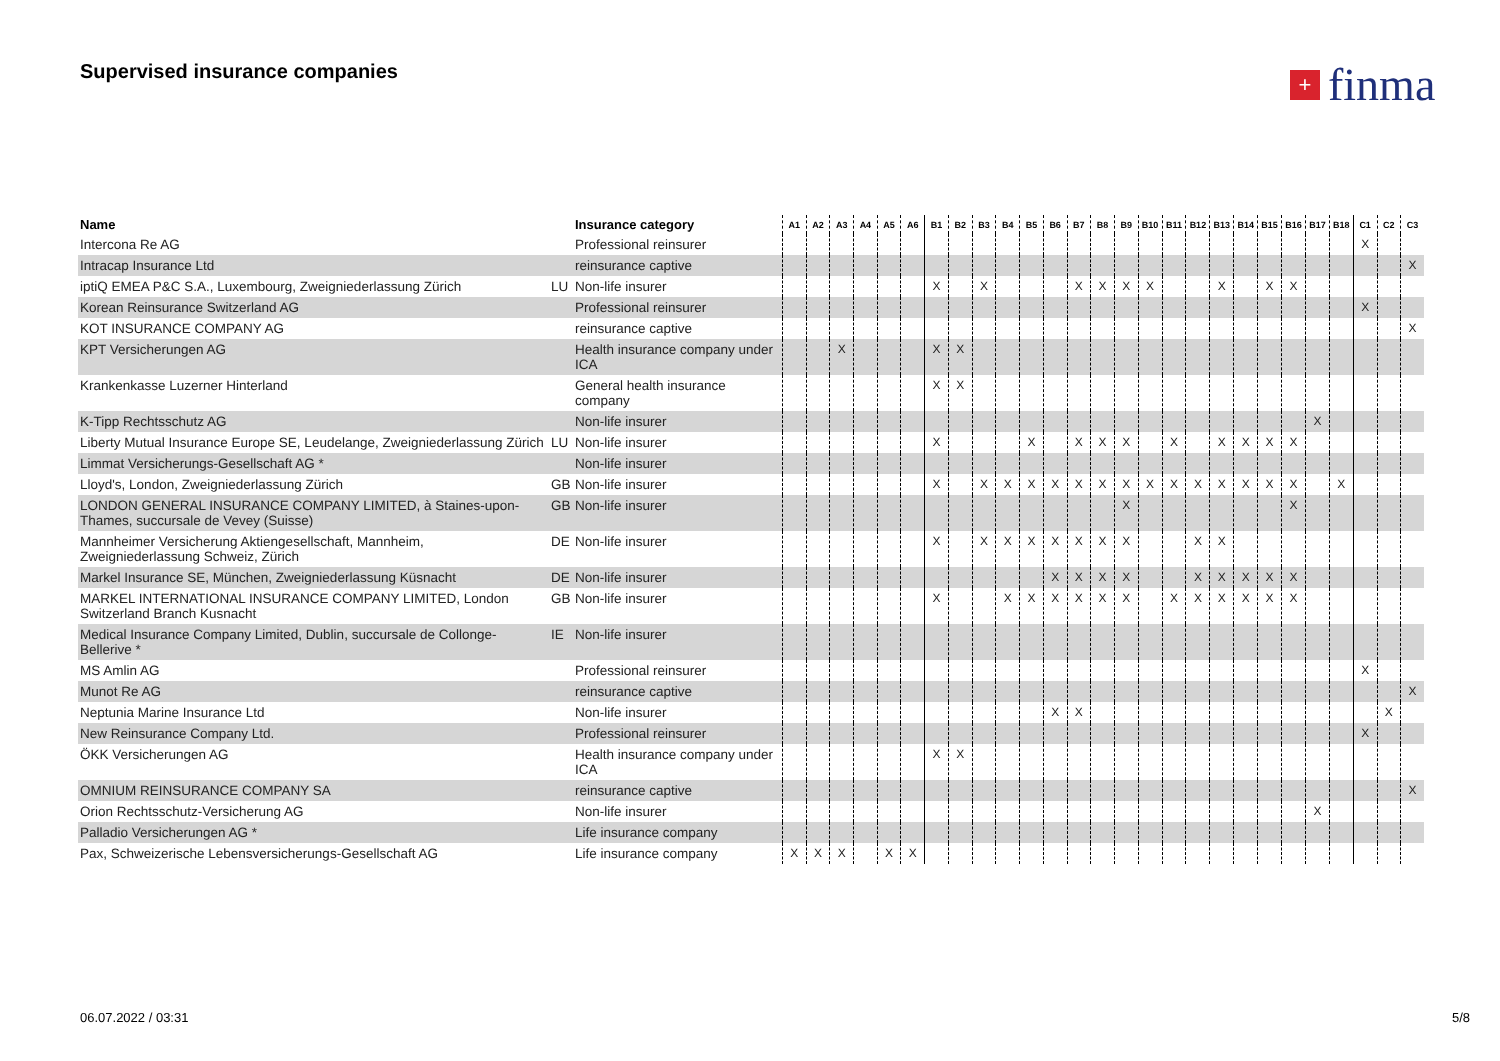Supervised insurance companies + finma
| Name | | Insurance category | A1 | A2 | A3 | A4 | A5 | A6 | B1 | B2 | B3 | B4 | B5 | B6 | B7 | B8 | B9 | B10 | B11 | B12 | B13 | B14 | B15 | B16 | B17 | B18 | C1 | C2 | C3 |
| --- | --- | --- | --- | --- | --- | --- | --- | --- | --- | --- | --- | --- | --- | --- | --- | --- | --- | --- | --- | --- | --- | --- | --- | --- | --- | --- | --- | --- | --- |
| Intercona Re AG | | Professional reinsurer | | | | | | | | | | | | | | | | | | | | | | | | | X | | |
| Intracap Insurance Ltd | | reinsurance captive | | | | | | | | | | | | | | | | | | | | | | | | | | | X |
| iptiQ EMEA P&C S.A., Luxembourg, Zweigniederlassung Zürich | LU | Non-life insurer | | | | | | | X | | X | | | | X | X | X | X | | | X | | X | X | | | | | |
| Korean Reinsurance Switzerland AG | | Professional reinsurer | | | | | | | | | | | | | | | | | | | | | | | | | X | | |
| KOT INSURANCE COMPANY AG | | reinsurance captive | | | | | | | | | | | | | | | | | | | | | | | | | | | X |
| KPT Versicherungen AG | | Health insurance company under ICA | | | X | | | | X | X | | | | | | | | | | | | | | | | | | | |
| Krankenkasse Luzerner Hinterland | | General health insurance company | | | | | | | X | X | | | | | | | | | | | | | | | | | | | |
| K-Tipp Rechtsschutz AG | | Non-life insurer | | | | | | | | | | | | | | | | | | | | | | | X | | | | |
| Liberty Mutual Insurance Europe SE, Leudelange, Zweigniederlassung Zürich | LU | Non-life insurer | | | | | | | X | | | | X | | X | X | X | | X | | X | X | X | X | | | | | |
| Limmat Versicherungs-Gesellschaft AG * | | Non-life insurer | | | | | | | | | | | | | | | | | | | | | | | | | | | |
| Lloyd's, London, Zweigniederlassung Zürich | GB | Non-life insurer | | | | | | | X | | X | X | X | X | X | X | X | X | X | X | X | X | X | X | | X | | | |
| LONDON GENERAL INSURANCE COMPANY LIMITED, à Staines-upon-Thames, succursale de Vevey (Suisse) | GB | Non-life insurer | | | | | | | | | | | | | | | X | | | | | | | X | | | | | |
| Mannheimer Versicherung Aktiengesellschaft, Mannheim, Zweigniederlassung Schweiz, Zürich | DE | Non-life insurer | | | | | | | X | | X | X | X | X | X | X | X | | | X | X | | | | | | | | |
| Markel Insurance SE, München, Zweigniederlassung Küsnacht | DE | Non-life insurer | | | | | | | | | | | | X | X | X | X | | | X | X | X | X | X | | | | | |
| MARKEL INTERNATIONAL INSURANCE COMPANY LIMITED, London Switzerland Branch Kusnacht | GB | Non-life insurer | | | | | | | X | | | X | X | X | X | X | X | | X | X | X | X | X | X | | | | | |
| Medical Insurance Company Limited, Dublin, succursale de Collonge-Bellerive * | IE | Non-life insurer | | | | | | | | | | | | | | | | | | | | | | | | | | | |
| MS Amlin AG | | Professional reinsurer | | | | | | | | | | | | | | | | | | | | | | | | | X | | |
| Munot Re AG | | reinsurance captive | | | | | | | | | | | | | | | | | | | | | | | | | | | X |
| Neptunia Marine Insurance Ltd | | Non-life insurer | | | | | | | | | | | | X | X | | | | | | | | | | | | | X | |
| New Reinsurance Company Ltd. | | Professional reinsurer | | | | | | | | | | | | | | | | | | | | | | | | | X | | |
| ÖKK Versicherungen AG | | Health insurance company under ICA | | | | | | | X | X | | | | | | | | | | | | | | | | | | | |
| OMNIUM REINSURANCE COMPANY SA | | reinsurance captive | | | | | | | | | | | | | | | | | | | | | | | | | | | X |
| Orion Rechtsschutz-Versicherung AG | | Non-life insurer | | | | | | | | | | | | | | | | | | | | | | | X | | | | |
| Palladio Versicherungen AG * | | Life insurance company | | | | | | | | | | | | | | | | | | | | | | | | | | | |
| Pax, Schweizerische Lebensversicherungs-Gesellschaft AG | | Life insurance company | X | X | X | | X | X | | | | | | | | | | | | | | | | | | | | | |
06.07.2022 / 03:31 5/8